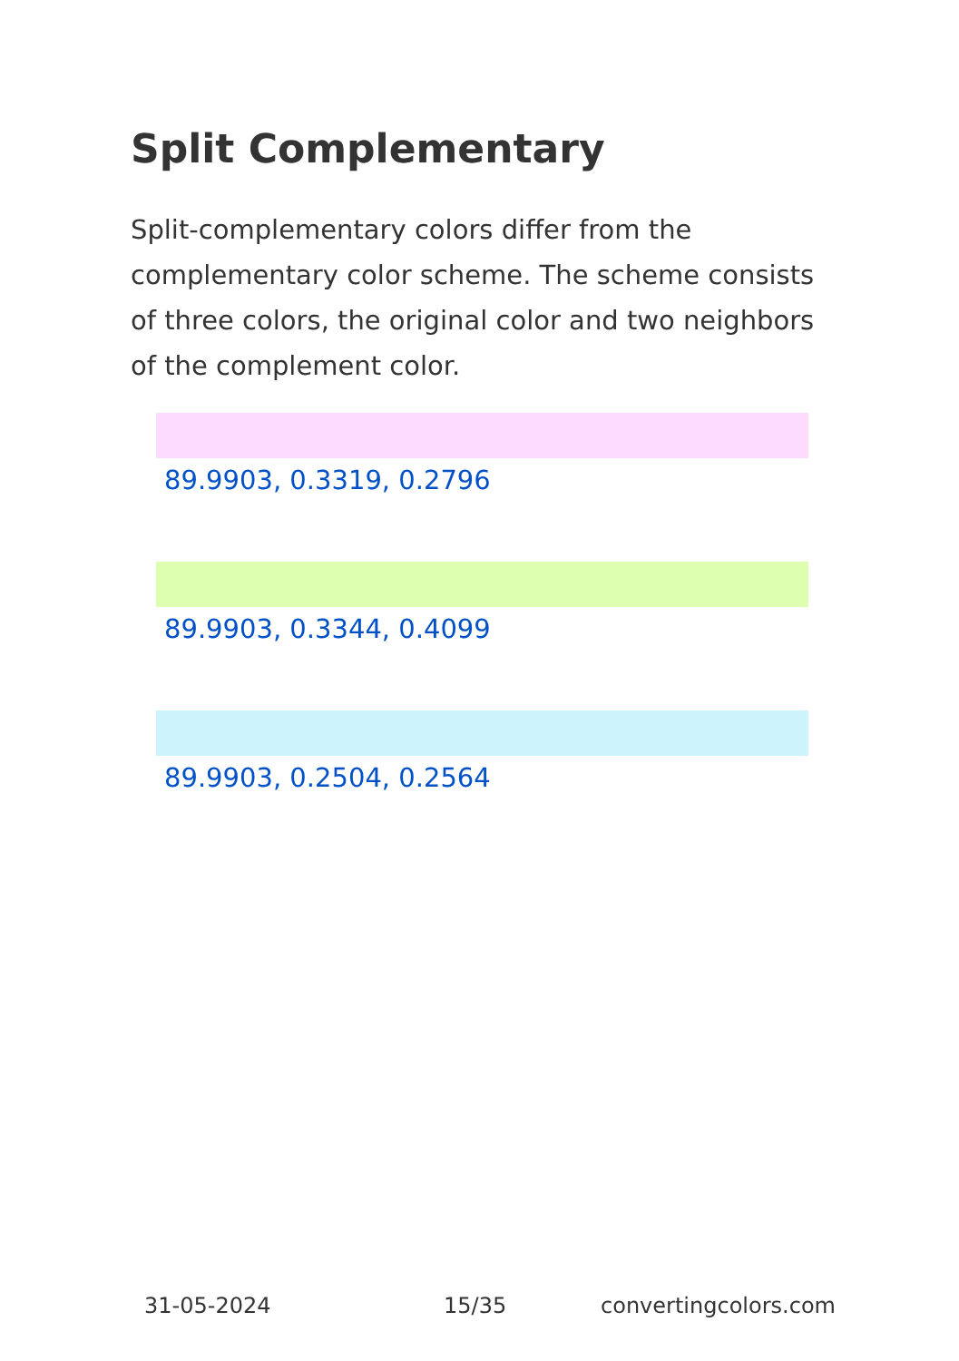Split Complementary
Split-complementary colors differ from the complementary color scheme. The scheme consists of three colors, the original color and two neighbors of the complement color.
89.9903, 0.3319, 0.2796
89.9903, 0.3344, 0.4099
89.9903, 0.2504, 0.2564
31-05-2024 15/35 convertingcolors.com